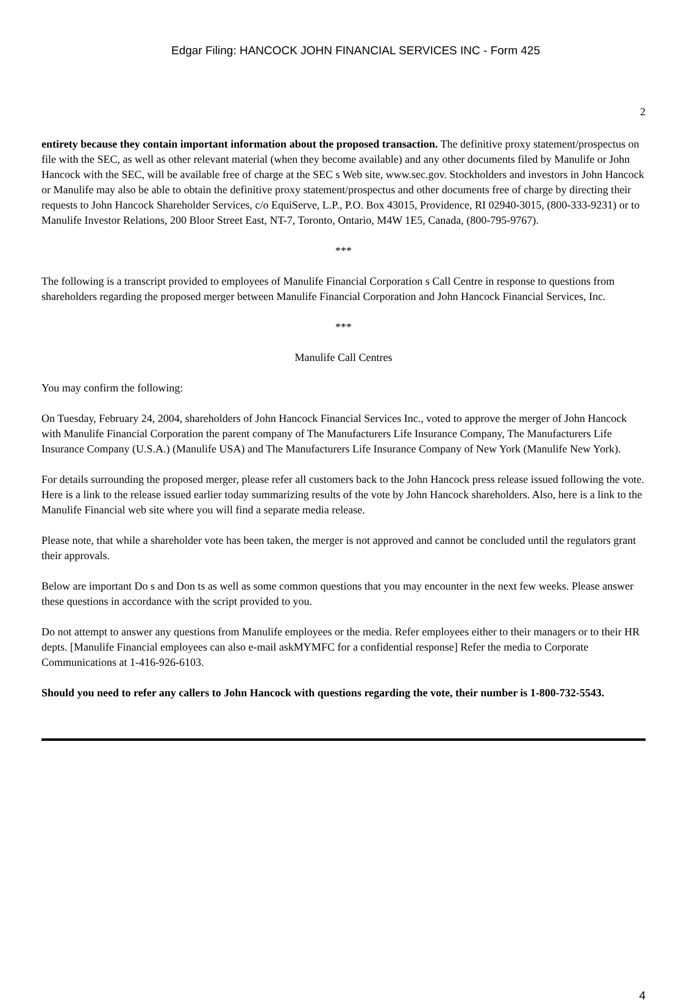Edgar Filing: HANCOCK JOHN FINANCIAL SERVICES INC - Form 425
2
entirety because they contain important information about the proposed transaction. The definitive proxy statement/prospectus on file with the SEC, as well as other relevant material (when they become available) and any other documents filed by Manulife or John Hancock with the SEC, will be available free of charge at the SEC s Web site, www.sec.gov. Stockholders and investors in John Hancock or Manulife may also be able to obtain the definitive proxy statement/prospectus and other documents free of charge by directing their requests to John Hancock Shareholder Services, c/o EquiServe, L.P., P.O. Box 43015, Providence, RI 02940-3015, (800-333-9231) or to Manulife Investor Relations, 200 Bloor Street East, NT-7, Toronto, Ontario, M4W 1E5, Canada, (800-795-9767).
***
The following is a transcript provided to employees of Manulife Financial Corporation s Call Centre in response to questions from shareholders regarding the proposed merger between Manulife Financial Corporation and John Hancock Financial Services, Inc.
***
Manulife Call Centres
You may confirm the following:
On Tuesday, February 24, 2004, shareholders of John Hancock Financial Services Inc., voted to approve the merger of John Hancock with Manulife Financial Corporation the parent company of The Manufacturers Life Insurance Company, The Manufacturers Life Insurance Company (U.S.A.) (Manulife USA) and The Manufacturers Life Insurance Company of New York (Manulife New York).
For details surrounding the proposed merger, please refer all customers back to the John Hancock press release issued following the vote. Here is a link to the release issued earlier today summarizing results of the vote by John Hancock shareholders. Also, here is a link to the Manulife Financial web site where you will find a separate media release.
Please note, that while a shareholder vote has been taken, the merger is not approved and cannot be concluded until the regulators grant their approvals.
Below are important Do s and Don ts as well as some common questions that you may encounter in the next few weeks. Please answer these questions in accordance with the script provided to you.
Do not attempt to answer any questions from Manulife employees or the media. Refer employees either to their managers or to their HR depts. [Manulife Financial employees can also e-mail askMYMFC for a confidential response] Refer the media to Corporate Communications at 1-416-926-6103.
Should you need to refer any callers to John Hancock with questions regarding the vote, their number is 1-800-732-5543.
4